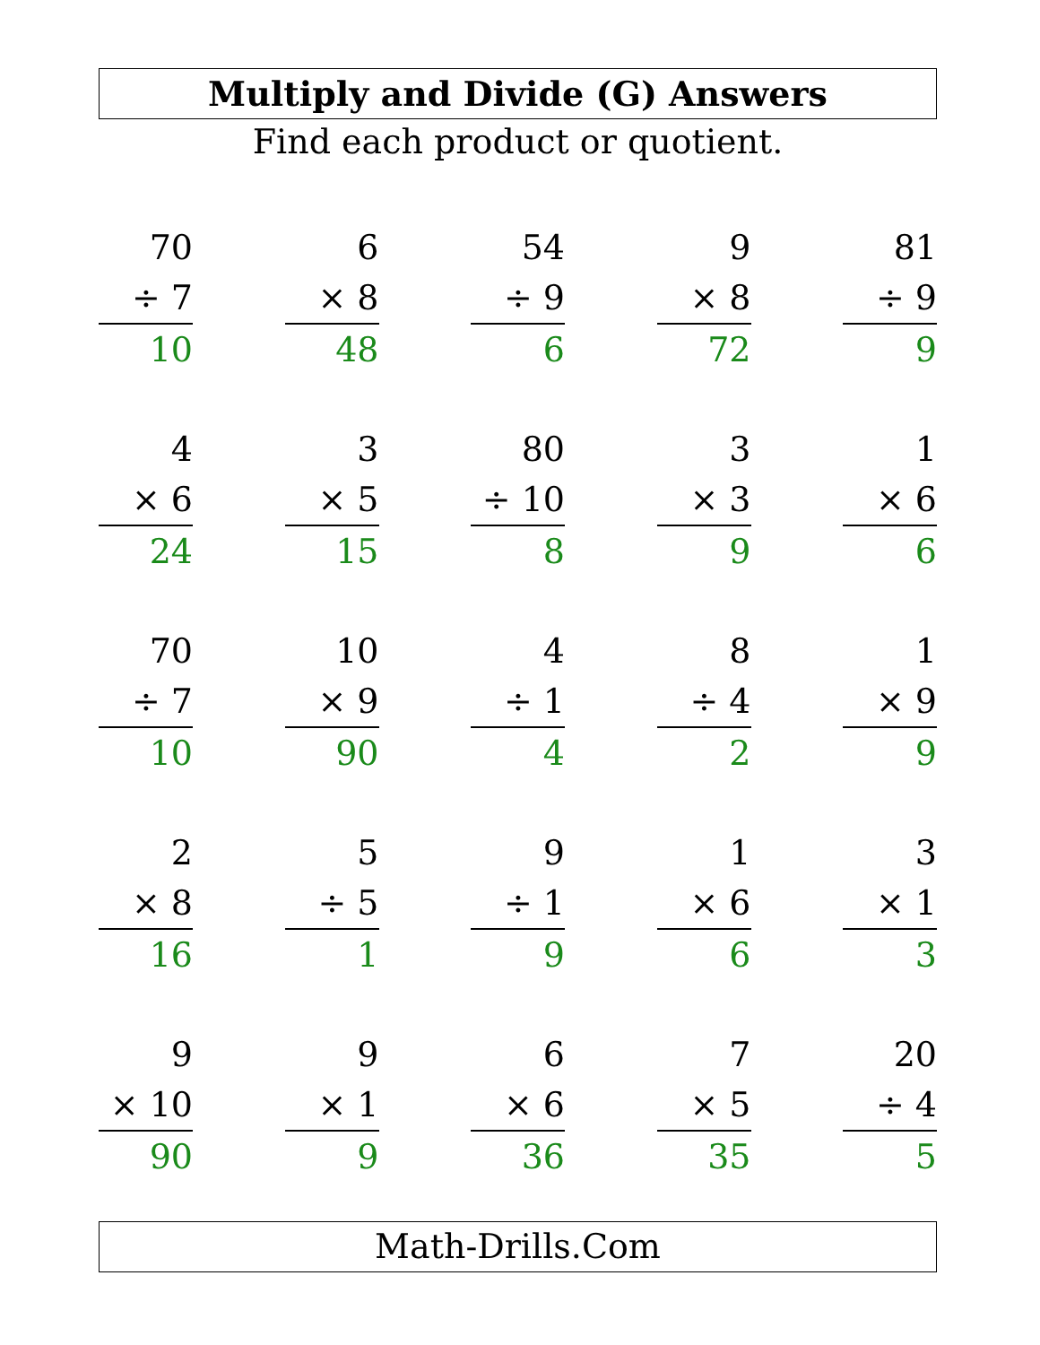Multiply and Divide (G) Answers
Find each product or quotient.
70
÷ 7
10
6
× 8
48
54
÷ 9
6
9
× 8
72
81
÷ 9
9
4
× 6
24
3
× 5
15
80
÷ 10
8
3
× 3
9
1
× 6
6
70
÷ 7
10
10
× 9
90
4
÷ 1
4
8
÷ 4
2
1
× 9
9
2
× 8
16
5
÷ 5
1
9
÷ 1
9
1
× 6
6
3
× 1
3
9
× 10
90
9
× 1
9
6
× 6
36
7
× 5
35
20
÷ 4
5
Math-Drills.Com